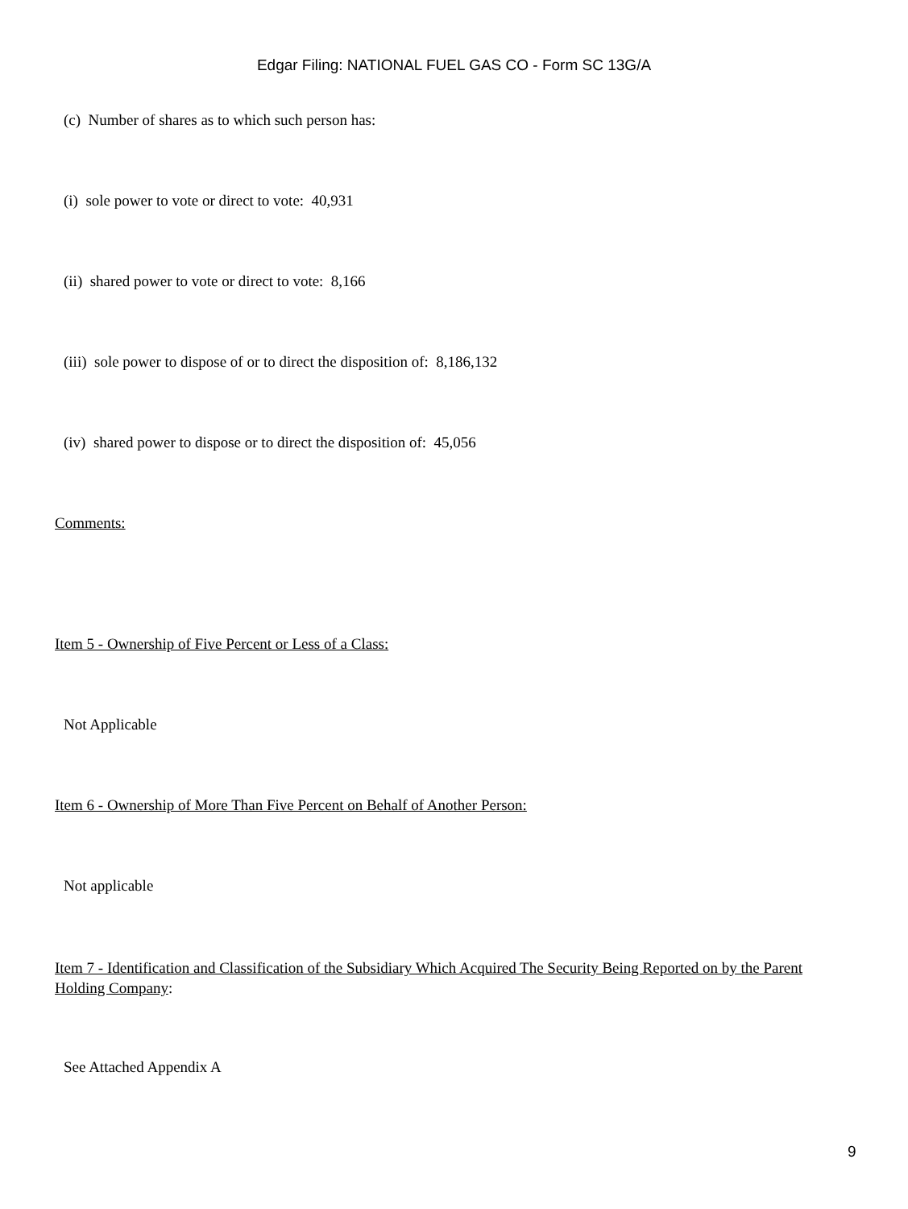Edgar Filing: NATIONAL FUEL GAS CO - Form SC 13G/A
(c) Number of shares as to which such person has:
(i) sole power to vote or direct to vote: 40,931
(ii) shared power to vote or direct to vote: 8,166
(iii) sole power to dispose of or to direct the disposition of: 8,186,132
(iv) shared power to dispose or to direct the disposition of: 45,056
Comments:
Item 5 - Ownership of Five Percent or Less of a Class:
Not Applicable
Item 6 - Ownership of More Than Five Percent on Behalf of Another Person:
Not applicable
Item 7 - Identification and Classification of the Subsidiary Which Acquired The Security Being Reported on by the Parent Holding Company:
See Attached Appendix A
9